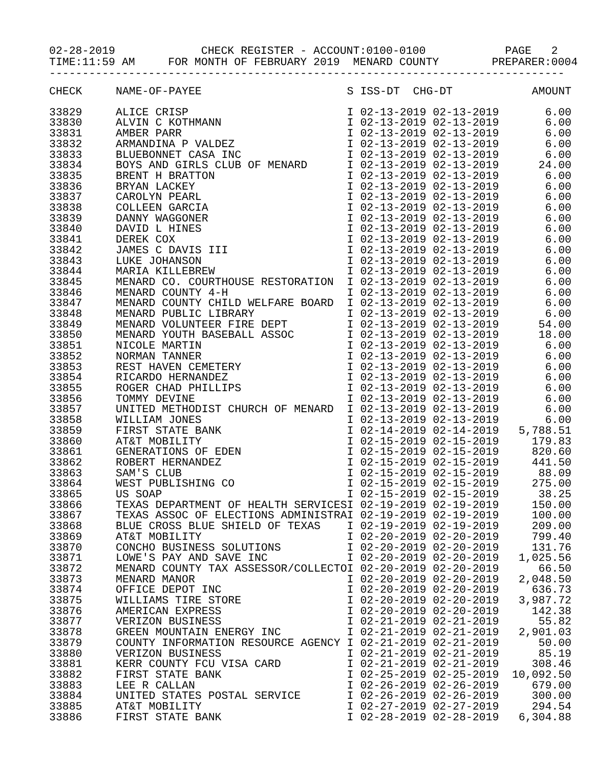02-28-2019 CHECK REGISTER - ACCOUNT:0100-0100 PAGE 2 TIME:11:59 AM FOR MONTH OF FEBRUARY 2019 MENARD COUNTY PREPARER:0004 ------------------------------------------------------------------------------
| CHECK | NAME-OF-PAYEE | S ISS-DT CHG-DT | AMOUNT |
| --- | --- | --- | --- |
| 33829 | ALICE CRISP | I 02-13-2019 02-13-2019 | 6.00 |
| 33830 | ALVIN C KOTHMANN | I 02-13-2019 02-13-2019 | 6.00 |
| 33831 | AMBER PARR | I 02-13-2019 02-13-2019 | 6.00 |
| 33832 | ARMANDINA P VALDEZ | I 02-13-2019 02-13-2019 | 6.00 |
| 33833 | BLUEBONNET CASA INC | I 02-13-2019 02-13-2019 | 6.00 |
| 33834 | BOYS AND GIRLS CLUB OF MENARD | I 02-13-2019 02-13-2019 | 24.00 |
| 33835 | BRENT H BRATTON | I 02-13-2019 02-13-2019 | 6.00 |
| 33836 | BRYAN LACKEY | I 02-13-2019 02-13-2019 | 6.00 |
| 33837 | CAROLYN PEARL | I 02-13-2019 02-13-2019 | 6.00 |
| 33838 | COLLEEN GARCIA | I 02-13-2019 02-13-2019 | 6.00 |
| 33839 | DANNY WAGGONER | I 02-13-2019 02-13-2019 | 6.00 |
| 33840 | DAVID L HINES | I 02-13-2019 02-13-2019 | 6.00 |
| 33841 | DEREK COX | I 02-13-2019 02-13-2019 | 6.00 |
| 33842 | JAMES C DAVIS III | I 02-13-2019 02-13-2019 | 6.00 |
| 33843 | LUKE JOHANSON | I 02-13-2019 02-13-2019 | 6.00 |
| 33844 | MARIA KILLEBREW | I 02-13-2019 02-13-2019 | 6.00 |
| 33845 | MENARD CO. COURTHOUSE RESTORATION | I 02-13-2019 02-13-2019 | 6.00 |
| 33846 | MENARD COUNTY 4-H | I 02-13-2019 02-13-2019 | 6.00 |
| 33847 | MENARD COUNTY CHILD WELFARE BOARD | I 02-13-2019 02-13-2019 | 6.00 |
| 33848 | MENARD PUBLIC LIBRARY | I 02-13-2019 02-13-2019 | 6.00 |
| 33849 | MENARD VOLUNTEER FIRE DEPT | I 02-13-2019 02-13-2019 | 54.00 |
| 33850 | MENARD YOUTH BASEBALL ASSOC | I 02-13-2019 02-13-2019 | 18.00 |
| 33851 | NICOLE MARTIN | I 02-13-2019 02-13-2019 | 6.00 |
| 33852 | NORMAN TANNER | I 02-13-2019 02-13-2019 | 6.00 |
| 33853 | REST HAVEN CEMETERY | I 02-13-2019 02-13-2019 | 6.00 |
| 33854 | RICARDO HERNANDEZ | I 02-13-2019 02-13-2019 | 6.00 |
| 33855 | ROGER CHAD PHILLIPS | I 02-13-2019 02-13-2019 | 6.00 |
| 33856 | TOMMY DEVINE | I 02-13-2019 02-13-2019 | 6.00 |
| 33857 | UNITED METHODIST CHURCH OF MENARD | I 02-13-2019 02-13-2019 | 6.00 |
| 33858 | WILLIAM JONES | I 02-13-2019 02-13-2019 | 6.00 |
| 33859 | FIRST STATE BANK | I 02-14-2019 02-14-2019 | 5,788.51 |
| 33860 | AT&T MOBILITY | I 02-15-2019 02-15-2019 | 179.83 |
| 33861 | GENERATIONS OF EDEN | I 02-15-2019 02-15-2019 | 820.60 |
| 33862 | ROBERT HERNANDEZ | I 02-15-2019 02-15-2019 | 441.50 |
| 33863 | SAM'S CLUB | I 02-15-2019 02-15-2019 | 88.09 |
| 33864 | WEST PUBLISHING CO | I 02-15-2019 02-15-2019 | 275.00 |
| 33865 | US SOAP | I 02-15-2019 02-15-2019 | 38.25 |
| 33866 | TEXAS DEPARTMENT OF HEALTH SERVICES | I 02-19-2019 02-19-2019 | 150.00 |
| 33867 | TEXAS ASSOC OF ELECTIONS ADMINISTRA | I 02-19-2019 02-19-2019 | 100.00 |
| 33868 | BLUE CROSS BLUE SHIELD OF TEXAS | I 02-19-2019 02-19-2019 | 209.00 |
| 33869 | AT&T MOBILITY | I 02-20-2019 02-20-2019 | 799.40 |
| 33870 | CONCHO BUSINESS SOLUTIONS | I 02-20-2019 02-20-2019 | 131.76 |
| 33871 | LOWE'S PAY AND SAVE INC | I 02-20-2019 02-20-2019 | 1,025.56 |
| 33872 | MENARD COUNTY TAX ASSESSOR/COLLECTO | I 02-20-2019 02-20-2019 | 66.50 |
| 33873 | MENARD MANOR | I 02-20-2019 02-20-2019 | 2,048.50 |
| 33874 | OFFICE DEPOT INC | I 02-20-2019 02-20-2019 | 636.73 |
| 33875 | WILLIAMS TIRE STORE | I 02-20-2019 02-20-2019 | 3,987.72 |
| 33876 | AMERICAN EXPRESS | I 02-20-2019 02-20-2019 | 142.38 |
| 33877 | VERIZON BUSINESS | I 02-21-2019 02-21-2019 | 55.82 |
| 33878 | GREEN MOUNTAIN ENERGY INC | I 02-21-2019 02-21-2019 | 2,901.03 |
| 33879 | COUNTY INFORMATION RESOURCE AGENCY | I 02-21-2019 02-21-2019 | 50.00 |
| 33880 | VERIZON BUSINESS | I 02-21-2019 02-21-2019 | 85.19 |
| 33881 | KERR COUNTY FCU VISA CARD | I 02-21-2019 02-21-2019 | 308.46 |
| 33882 | FIRST STATE BANK | I 02-25-2019 02-25-2019 | 10,092.50 |
| 33883 | LEE R CALLAN | I 02-26-2019 02-26-2019 | 679.00 |
| 33884 | UNITED STATES POSTAL SERVICE | I 02-26-2019 02-26-2019 | 300.00 |
| 33885 | AT&T MOBILITY | I 02-27-2019 02-27-2019 | 294.54 |
| 33886 | FIRST STATE BANK | I 02-28-2019 02-28-2019 | 6,304.88 |